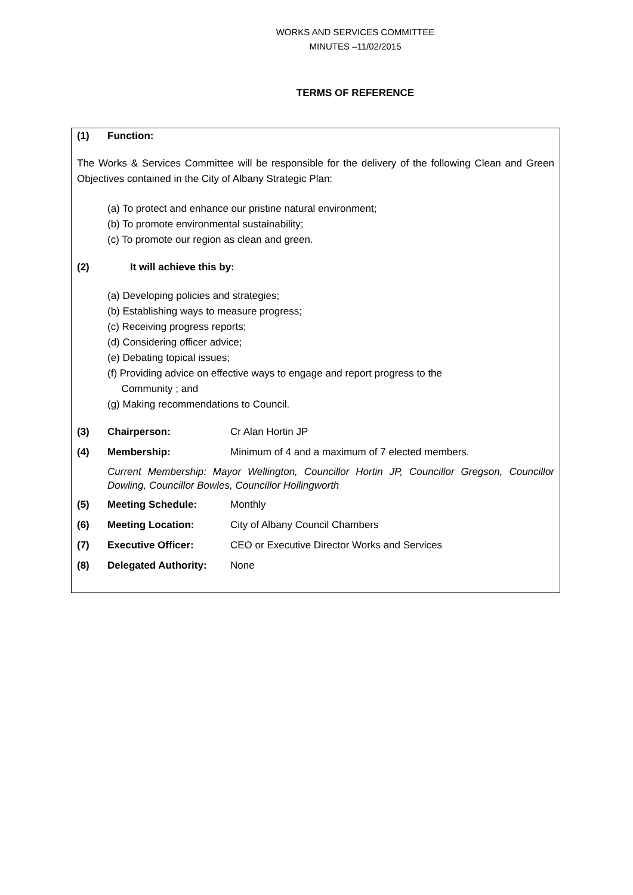WORKS AND SERVICES COMMITTEE
MINUTES –11/02/2015
TERMS OF REFERENCE
(1) Function:
The Works & Services Committee will be responsible for the delivery of the following Clean and Green Objectives contained in the City of Albany Strategic Plan:
(a) To protect and enhance our pristine natural environment;
(b) To promote environmental sustainability;
(c) To promote our region as clean and green.
(2) It will achieve this by:
(a) Developing policies and strategies;
(b) Establishing ways to measure progress;
(c) Receiving progress reports;
(d) Considering officer advice;
(e) Debating topical issues;
(f) Providing advice on effective ways to engage and report progress to the
Community ; and
(g) Making recommendations to Council.
(3) Chairperson: Cr Alan Hortin JP
(4) Membership: Minimum of 4 and a maximum of 7 elected members.
Current Membership: Mayor Wellington, Councillor Hortin JP, Councillor Gregson, Councillor Dowling, Councillor Bowles, Councillor Hollingworth
(5) Meeting Schedule: Monthly
(6) Meeting Location: City of Albany Council Chambers
(7) Executive Officer: CEO or Executive Director Works and Services
(8) Delegated Authority: None